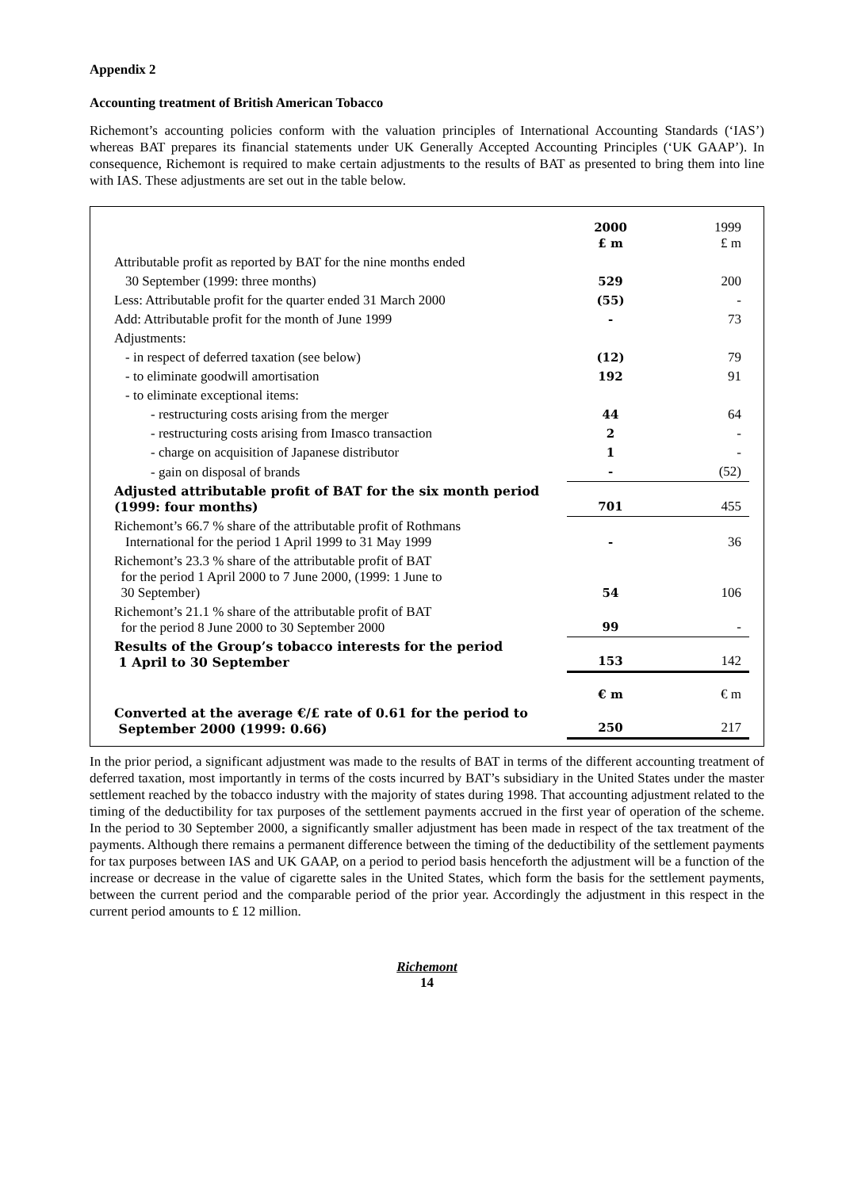Appendix 2
Accounting treatment of British American Tobacco
Richemont’s accounting policies conform with the valuation principles of International Accounting Standards (‘IAS’) whereas BAT prepares its financial statements under UK Generally Accepted Accounting Principles (‘UK GAAP’). In consequence, Richemont is required to make certain adjustments to the results of BAT as presented to bring them into line with IAS. These adjustments are set out in the table below.
| | 2000 £ m | 1999 £ m |
| Attributable profit as reported by BAT for the nine months ended | | |
| 30 September (1999: three months) | 529 | 200 |
| Less: Attributable profit for the quarter ended 31 March 2000 | (55) | - |
| Add: Attributable profit for the month of June 1999 | - | 73 |
| Adjustments: | | |
| - in respect of deferred taxation (see below) | (12) | 79 |
| - to eliminate goodwill amortisation | 192 | 91 |
| - to eliminate exceptional items: | | |
| - restructuring costs arising from the merger | 44 | 64 |
| - restructuring costs arising from Imasco transaction | 2 | - |
| - charge on acquisition of Japanese distributor | 1 | - |
| - gain on disposal of brands | - | (52) |
| Adjusted attributable profit of BAT for the six month period (1999: four months) | 701 | 455 |
| Richemont’s 66.7 % share of the attributable profit of Rothmans International for the period 1 April 1999 to 31 May 1999 | - | 36 |
| Richemont’s 23.3 % share of the attributable profit of BAT for the period 1 April 2000 to 7 June 2000, (1999: 1 June to 30 September) | 54 | 106 |
| Richemont’s 21.1 % share of the attributable profit of BAT for the period 8 June 2000 to 30 September 2000 | 99 | - |
| Results of the Group’s tobacco interests for the period 1 April to 30 September | 153 | 142 |
| | € m | € m |
| Converted at the average €/£ rate of 0.61 for the period to September 2000 (1999: 0.66) | 250 | 217 |
In the prior period, a significant adjustment was made to the results of BAT in terms of the different accounting treatment of deferred taxation, most importantly in terms of the costs incurred by BAT’s subsidiary in the United States under the master settlement reached by the tobacco industry with the majority of states during 1998. That accounting adjustment related to the timing of the deductibility for tax purposes of the settlement payments accrued in the first year of operation of the scheme. In the period to 30 September 2000, a significantly smaller adjustment has been made in respect of the tax treatment of the payments. Although there remains a permanent difference between the timing of the deductibility of the settlement payments for tax purposes between IAS and UK GAAP, on a period to period basis henceforth the adjustment will be a function of the increase or decrease in the value of cigarette sales in the United States, which form the basis for the settlement payments, between the current period and the comparable period of the prior year. Accordingly the adjustment in this respect in the current period amounts to £ 12 million.
Richemont
14